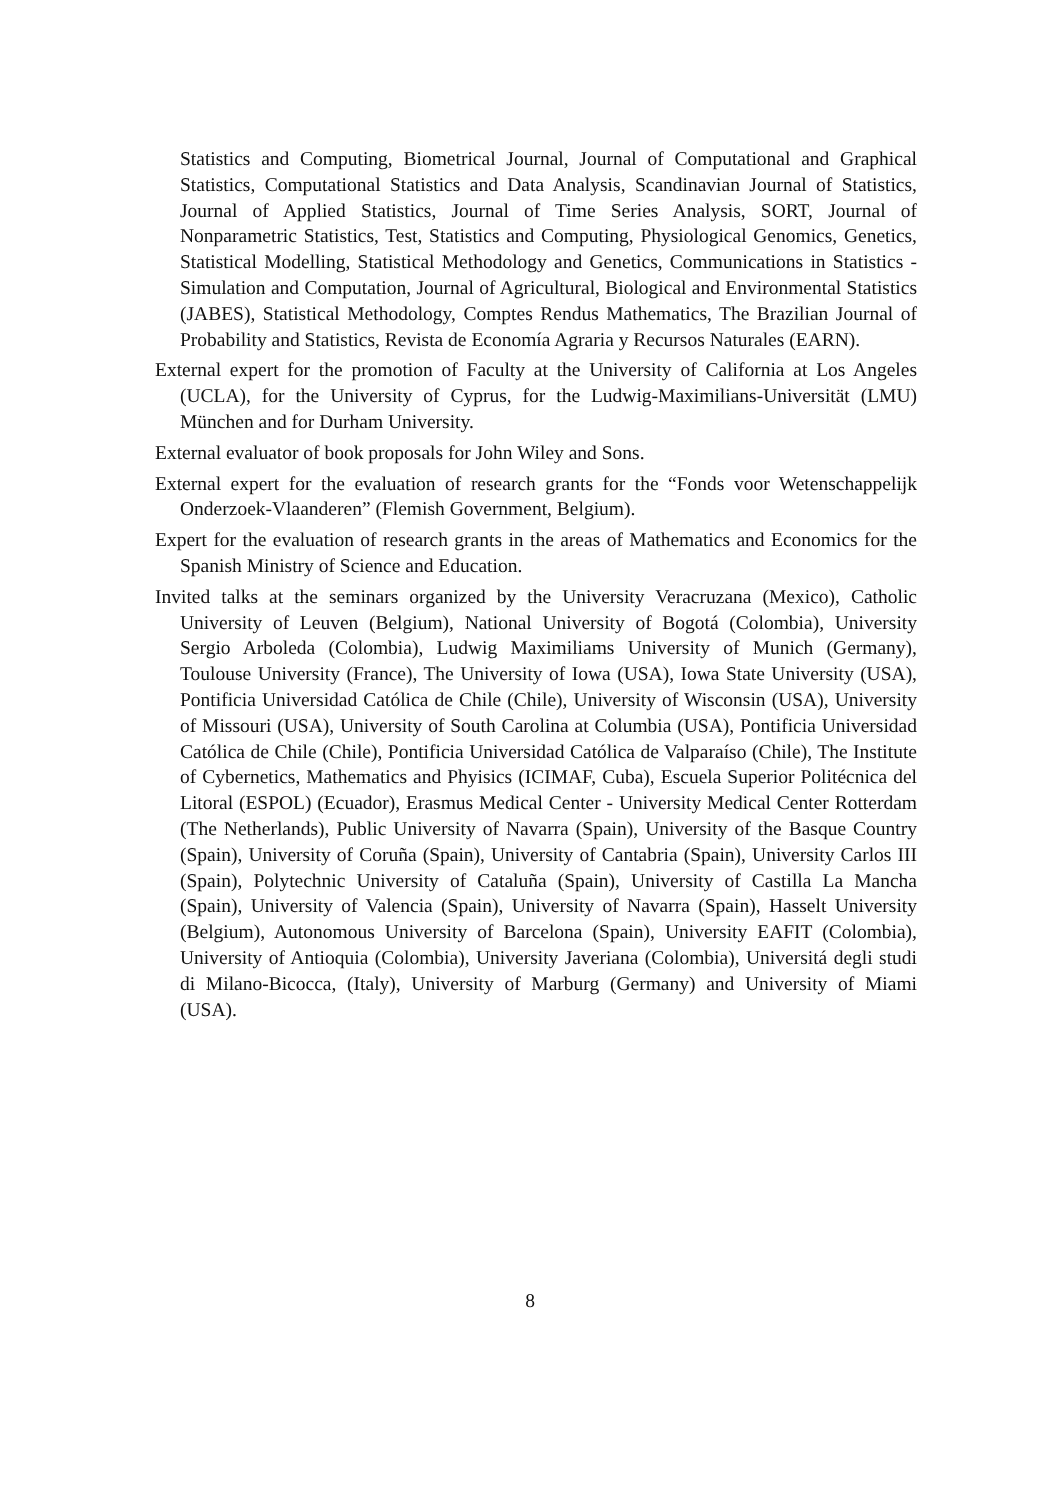Statistics and Computing, Biometrical Journal, Journal of Computational and Graphical Statistics, Computational Statistics and Data Analysis, Scandinavian Journal of Statistics, Journal of Applied Statistics, Journal of Time Series Analysis, SORT, Journal of Nonparametric Statistics, Test, Statistics and Computing, Physiological Genomics, Genetics, Statistical Modelling, Statistical Methodology and Genetics, Communications in Statistics - Simulation and Computation, Journal of Agricultural, Biological and Environmental Statistics (JABES), Statistical Methodology, Comptes Rendus Mathematics, The Brazilian Journal of Probability and Statistics, Revista de Economía Agraria y Recursos Naturales (EARN).
External expert for the promotion of Faculty at the University of California at Los Angeles (UCLA), for the University of Cyprus, for the Ludwig-Maximilians-Universität (LMU) München and for Durham University.
External evaluator of book proposals for John Wiley and Sons.
External expert for the evaluation of research grants for the “Fonds voor Wetenschappelijk Onderzoek-Vlaanderen” (Flemish Government, Belgium).
Expert for the evaluation of research grants in the areas of Mathematics and Economics for the Spanish Ministry of Science and Education.
Invited talks at the seminars organized by the University Veracruzana (Mexico), Catholic University of Leuven (Belgium), National University of Bogotá (Colombia), University Sergio Arboleda (Colombia), Ludwig Maximiliams University of Munich (Germany), Toulouse University (France), The University of Iowa (USA), Iowa State University (USA), Pontificia Universidad Católica de Chile (Chile), University of Wisconsin (USA), University of Missouri (USA), University of South Carolina at Columbia (USA), Pontificia Universidad Católica de Chile (Chile), Pontificia Universidad Católica de Valparaíso (Chile), The Institute of Cybernetics, Mathematics and Phyisics (ICIMAF, Cuba), Escuela Superior Politécnica del Litoral (ESPOL) (Ecuador), Erasmus Medical Center - University Medical Center Rotterdam (The Netherlands), Public University of Navarra (Spain), University of the Basque Country (Spain), University of Coruña (Spain), University of Cantabria (Spain), University Carlos III (Spain), Polytechnic University of Cataluña (Spain), University of Castilla La Mancha (Spain), University of Valencia (Spain), University of Navarra (Spain), Hasselt University (Belgium), Autonomous University of Barcelona (Spain), University EAFIT (Colombia), University of Antioquia (Colombia), University Javeriana (Colombia), Universitá degli studi di Milano-Bicocca, (Italy), University of Marburg (Germany) and University of Miami (USA).
8